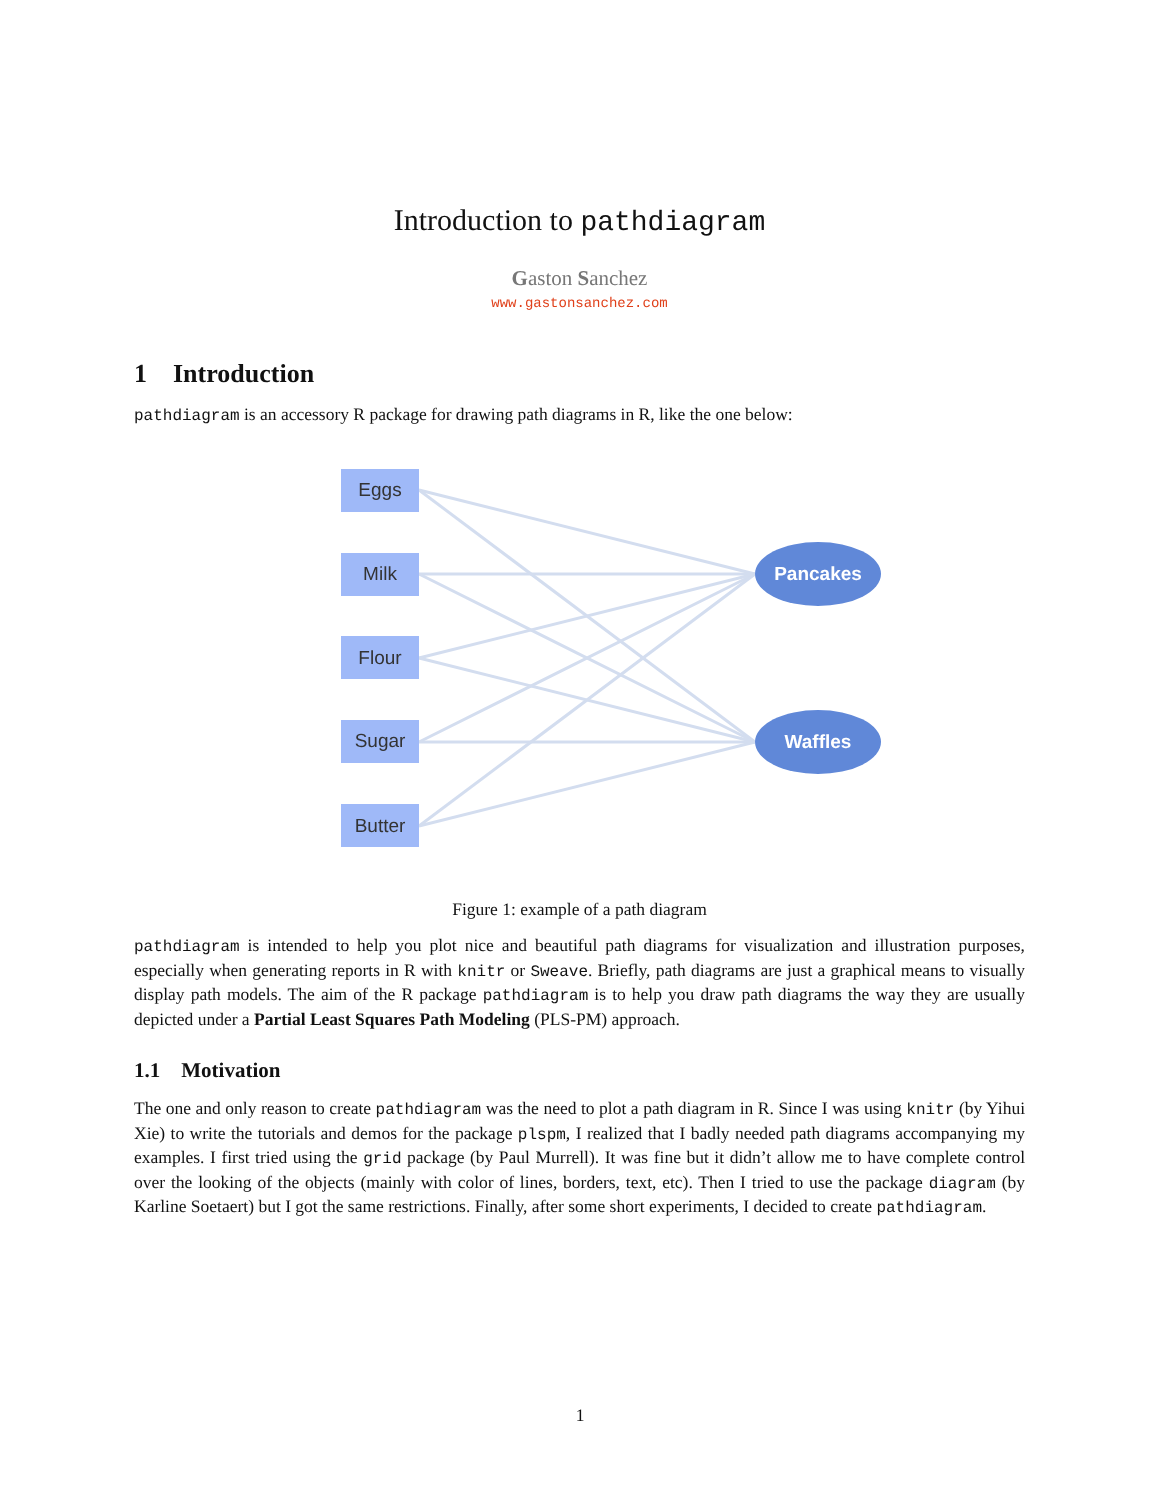Introduction to pathdiagram
Gaston Sanchez
www.gastonsanchez.com
1 Introduction
pathdiagram is an accessory R package for drawing path diagrams in R, like the one below:
Eggs
Milk
Flour
Sugar
Butter
Pancakes
Waffles
Figure 1: example of a path diagram
pathdiagram is intended to help you plot nice and beautiful path diagrams for visualization and illustration purposes, especially when generating reports in R with knitr or Sweave. Briefly, path diagrams are just a graphical means to visually display path models. The aim of the R package pathdiagram is to help you draw path diagrams the way they are usually depicted under a Partial Least Squares Path Modeling (PLS-PM) approach.
1.1 Motivation
The one and only reason to create pathdiagram was the need to plot a path diagram in R. Since I was using knitr (by Yihui Xie) to write the tutorials and demos for the package plspm, I realized that I badly needed path diagrams accompanying my examples. I first tried using the grid package (by Paul Murrell). It was fine but it didn’t allow me to have complete control over the looking of the objects (mainly with color of lines, borders, text, etc). Then I tried to use the package diagram (by Karline Soetaert) but I got the same restrictions. Finally, after some short experiments, I decided to create pathdiagram.
1